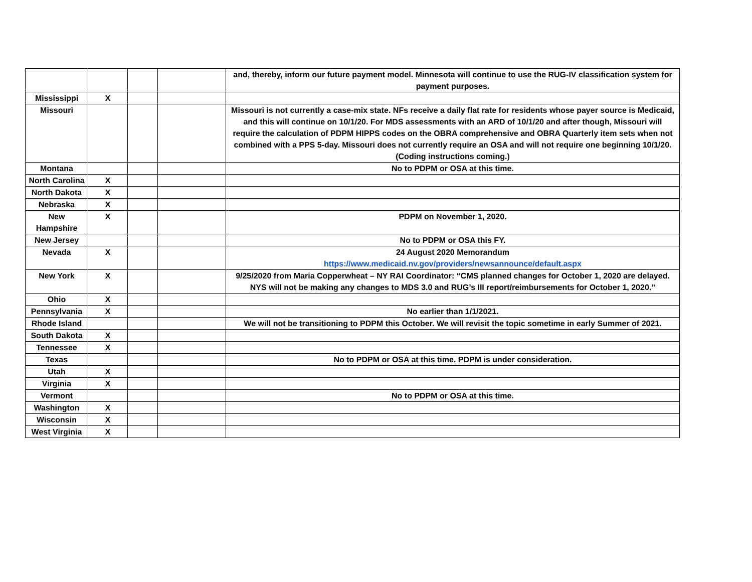| | | | | and, thereby, inform our future payment model. Minnesota will continue to use the RUG-IV classification system for payment purposes. |
| Mississippi | X | | | |
| Missouri | | | | Missouri is not currently a case-mix state. NFs receive a daily flat rate for residents whose payer source is Medicaid, and this will continue on 10/1/20. For MDS assessments with an ARD of 10/1/20 and after though, Missouri will require the calculation of PDPM HIPPS codes on the OBRA comprehensive and OBRA Quarterly item sets when not combined with a PPS 5-day. Missouri does not currently require an OSA and will not require one beginning 10/1/20. (Coding instructions coming.) |
| Montana | | | | No to PDPM or OSA at this time. |
| North Carolina | X | | | |
| North Dakota | X | | | |
| Nebraska | X | | | |
| New Hampshire | X | | | PDPM on November 1, 2020. |
| New Jersey | | | | No to PDPM or OSA this FY. |
| Nevada | X | | | 24 August 2020 Memorandum https://www.medicaid.nv.gov/providers/newsannounce/default.aspx |
| New York | X | | | 9/25/2020 from Maria Copperwheat – NY RAI Coordinator: “CMS planned changes for October 1, 2020 are delayed. NYS will not be making any changes to MDS 3.0 and RUG’s III report/reimbursements for October 1, 2020.” |
| Ohio | X | | | |
| Pennsylvania | X | | | No earlier than 1/1/2021. |
| Rhode Island | | | | We will not be transitioning to PDPM this October. We will revisit the topic sometime in early Summer of 2021. |
| South Dakota | X | | | |
| Tennessee | X | | | |
| Texas | | | | No to PDPM or OSA at this time. PDPM is under consideration. |
| Utah | X | | | |
| Virginia | X | | | |
| Vermont | | | | No to PDPM or OSA at this time. |
| Washington | X | | | |
| Wisconsin | X | | | |
| West Virginia | X | | | |